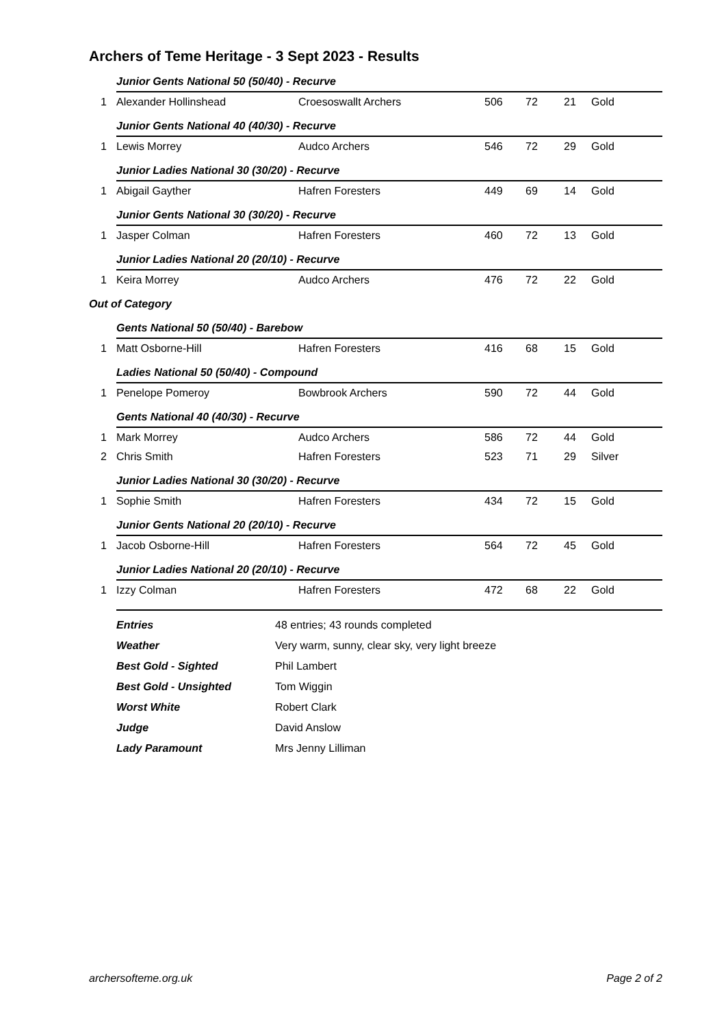Archers of Teme Heritage - 3 Sept 2023 - Results
| | Junior Gents National 50 (50/40) - Recurve | | | | | |
| 1 | Alexander Hollinshead | Croesoswallt Archers | 506 | 72 | 21 | Gold |
| | Junior Gents National 40 (40/30) - Recurve | | | | | |
| 1 | Lewis Morrey | Audco Archers | 546 | 72 | 29 | Gold |
| | Junior Ladies National 30 (30/20) - Recurve | | | | | |
| 1 | Abigail Gayther | Hafren Foresters | 449 | 69 | 14 | Gold |
| | Junior Gents National 30 (30/20) - Recurve | | | | | |
| 1 | Jasper Colman | Hafren Foresters | 460 | 72 | 13 | Gold |
| | Junior Ladies National 20 (20/10) - Recurve | | | | | |
| 1 | Keira Morrey | Audco Archers | 476 | 72 | 22 | Gold |
| Out of Category | | | | | | |
| | Gents National 50 (50/40) - Barebow | | | | | |
| 1 | Matt Osborne-Hill | Hafren Foresters | 416 | 68 | 15 | Gold |
| | Ladies National 50 (50/40) - Compound | | | | | |
| 1 | Penelope Pomeroy | Bowbrook Archers | 590 | 72 | 44 | Gold |
| | Gents National 40 (40/30) - Recurve | | | | | |
| 1 | Mark Morrey | Audco Archers | 586 | 72 | 44 | Gold |
| 2 | Chris Smith | Hafren Foresters | 523 | 71 | 29 | Silver |
| | Junior Ladies National 30 (30/20) - Recurve | | | | | |
| 1 | Sophie Smith | Hafren Foresters | 434 | 72 | 15 | Gold |
| | Junior Gents National 20 (20/10) - Recurve | | | | | |
| 1 | Jacob Osborne-Hill | Hafren Foresters | 564 | 72 | 45 | Gold |
| | Junior Ladies National 20 (20/10) - Recurve | | | | | |
| 1 | Izzy Colman | Hafren Foresters | 472 | 68 | 22 | Gold |
| Entries | 48 entries; 43 rounds completed |
| Weather | Very warm, sunny, clear sky, very light breeze |
| Best Gold - Sighted | Phil Lambert |
| Best Gold - Unsighted | Tom Wiggin |
| Worst White | Robert Clark |
| Judge | David Anslow |
| Lady Paramount | Mrs Jenny Lilliman |
archersofteme.org.uk Page 2 of 2